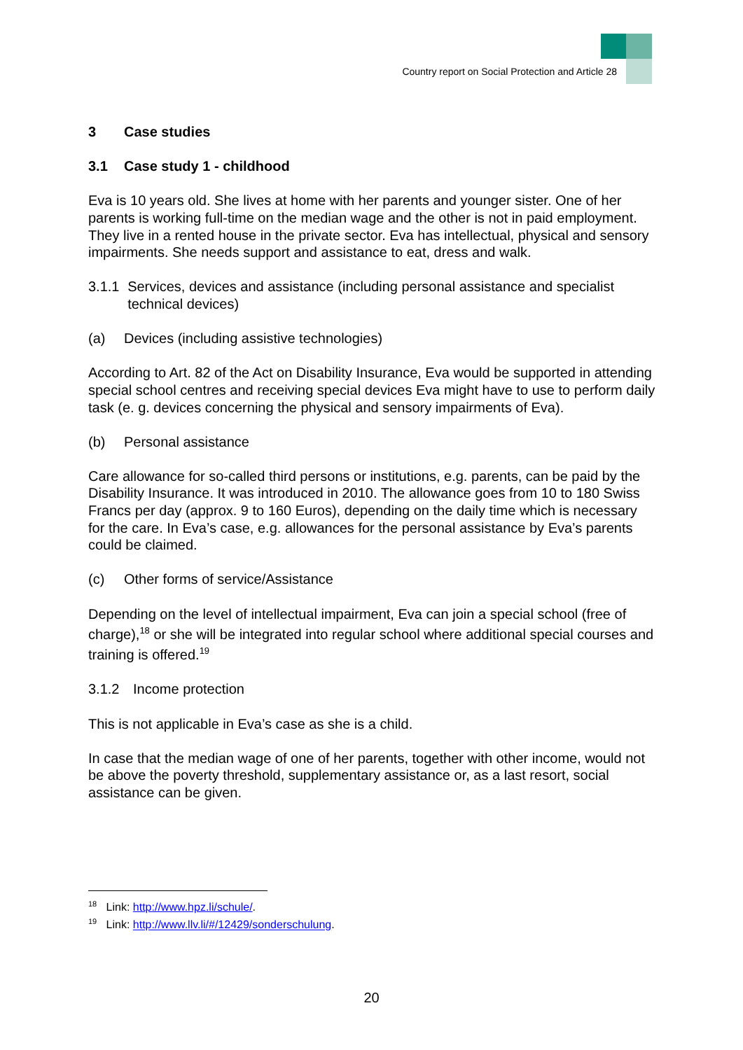Country report on Social Protection and Article 28
3 Case studies
3.1 Case study 1 - childhood
Eva is 10 years old. She lives at home with her parents and younger sister. One of her parents is working full-time on the median wage and the other is not in paid employment. They live in a rented house in the private sector. Eva has intellectual, physical and sensory impairments. She needs support and assistance to eat, dress and walk.
3.1.1 Services, devices and assistance (including personal assistance and specialist technical devices)
(a) Devices (including assistive technologies)
According to Art. 82 of the Act on Disability Insurance, Eva would be supported in attending special school centres and receiving special devices Eva might have to use to perform daily task (e. g. devices concerning the physical and sensory impairments of Eva).
(b) Personal assistance
Care allowance for so-called third persons or institutions, e.g. parents, can be paid by the Disability Insurance. It was introduced in 2010. The allowance goes from 10 to 180 Swiss Francs per day (approx. 9 to 160 Euros), depending on the daily time which is necessary for the care. In Eva’s case, e.g. allowances for the personal assistance by Eva’s parents could be claimed.
(c) Other forms of service/Assistance
Depending on the level of intellectual impairment, Eva can join a special school (free of charge),<sup>18</sup> or she will be integrated into regular school where additional special courses and training is offered.<sup>19</sup>
3.1.2 Income protection
This is not applicable in Eva’s case as she is a child.
In case that the median wage of one of her parents, together with other income, would not be above the poverty threshold, supplementary assistance or, as a last resort, social assistance can be given.
<sup>18</sup> Link: http://www.hpz.li/schule/.
<sup>19</sup> Link: http://www.llv.li/#/12429/sonderschulung.
20